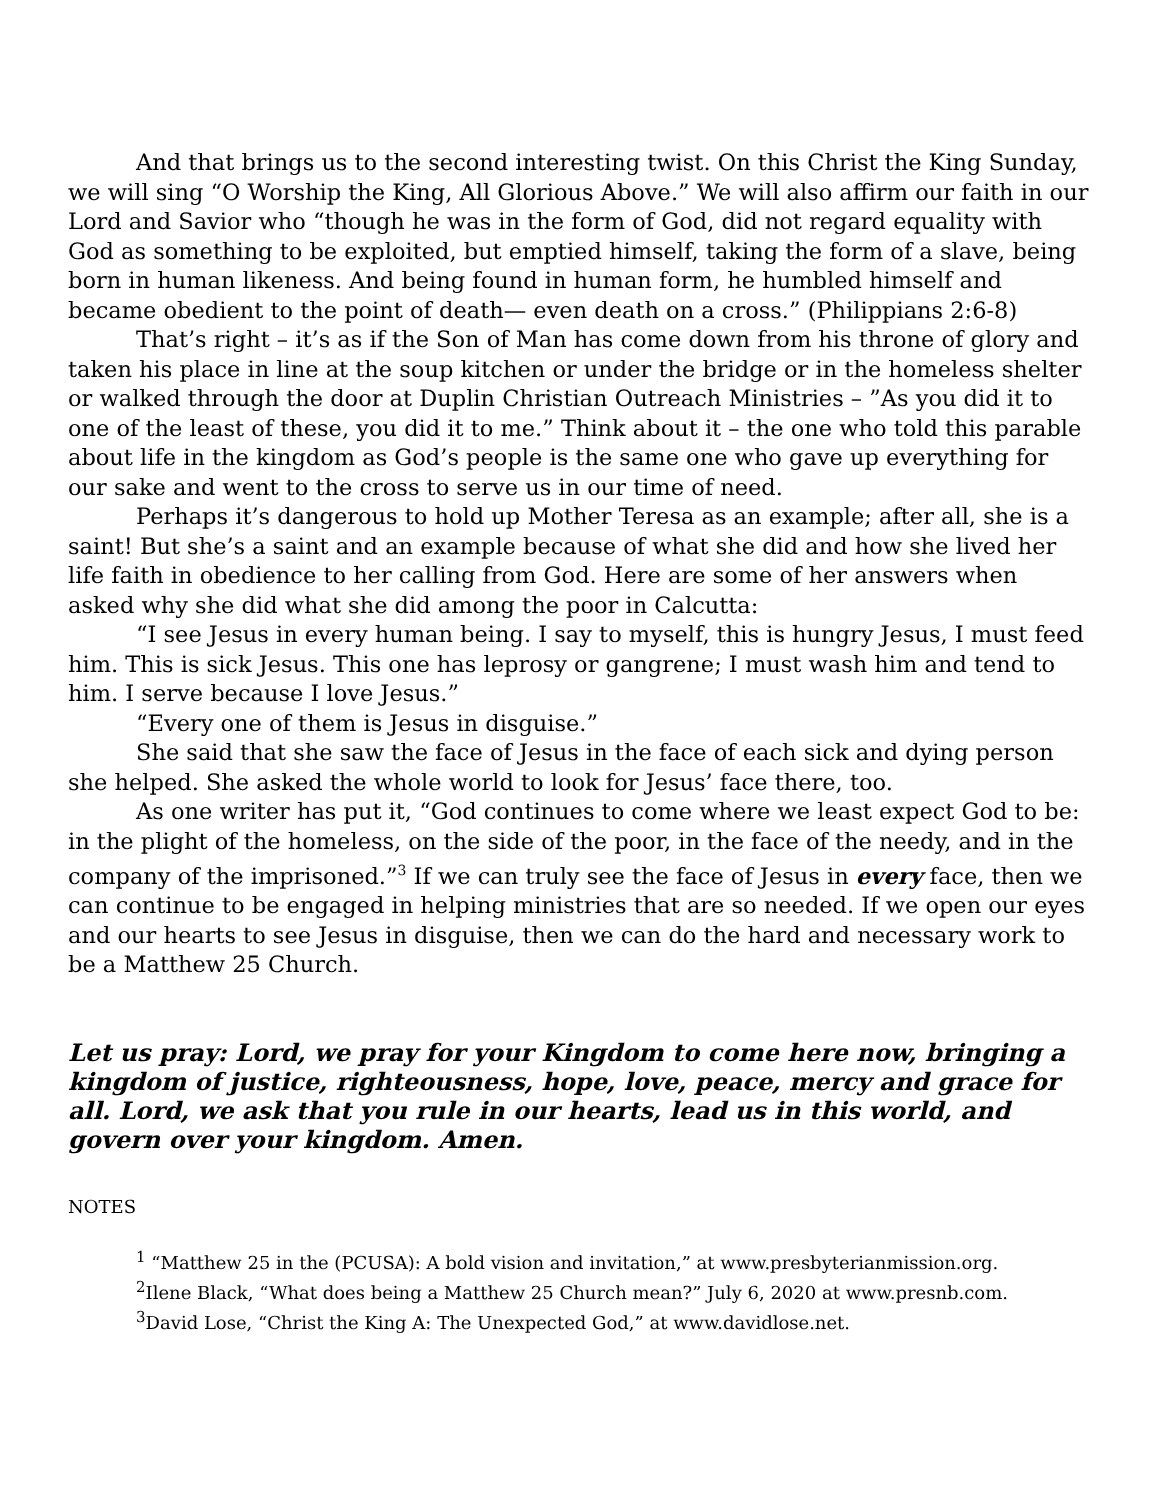And that brings us to the second interesting twist. On this Christ the King Sunday, we will sing “O Worship the King, All Glorious Above.” We will also affirm our faith in our Lord and Savior who “though he was in the form of God, did not regard equality with God as something to be exploited, but emptied himself, taking the form of a slave, being born in human likeness. And being found in human form, he humbled himself and became obedient to the point of death— even death on a cross.” (Philippians 2:6-8)
That’s right – it’s as if the Son of Man has come down from his throne of glory and taken his place in line at the soup kitchen or under the bridge or in the homeless shelter or walked through the door at Duplin Christian Outreach Ministries – ”As you did it to one of the least of these, you did it to me.” Think about it – the one who told this parable about life in the kingdom as God’s people is the same one who gave up everything for our sake and went to the cross to serve us in our time of need.
Perhaps it’s dangerous to hold up Mother Teresa as an example; after all, she is a saint! But she’s a saint and an example because of what she did and how she lived her life faith in obedience to her calling from God. Here are some of her answers when asked why she did what she did among the poor in Calcutta:
“I see Jesus in every human being. I say to myself, this is hungry Jesus, I must feed him. This is sick Jesus. This one has leprosy or gangrene; I must wash him and tend to him. I serve because I love Jesus.”
“Every one of them is Jesus in disguise.”
She said that she saw the face of Jesus in the face of each sick and dying person she helped. She asked the whole world to look for Jesus’ face there, too.
As one writer has put it, “God continues to come where we least expect God to be: in the plight of the homeless, on the side of the poor, in the face of the needy, and in the company of the imprisoned.”<sup>3</sup> If we can truly see the face of Jesus in every face, then we can continue to be engaged in helping ministries that are so needed. If we open our eyes and our hearts to see Jesus in disguise, then we can do the hard and necessary work to be a Matthew 25 Church.
Let us pray: Lord, we pray for your Kingdom to come here now, bringing a kingdom of justice, righteousness, hope, love, peace, mercy and grace for all. Lord, we ask that you rule in our hearts, lead us in this world, and govern over your kingdom. Amen.
NOTES
<sup>1</sup> “Matthew 25 in the (PCUSA): A bold vision and invitation,” at www.presbyterianmission.org.
<sup>2</sup> Ilene Black, “What does being a Matthew 25 Church mean?” July 6, 2020 at www.presnb.com.
<sup>3</sup> David Lose, “Christ the King A: The Unexpected God,” at www.davidlose.net.